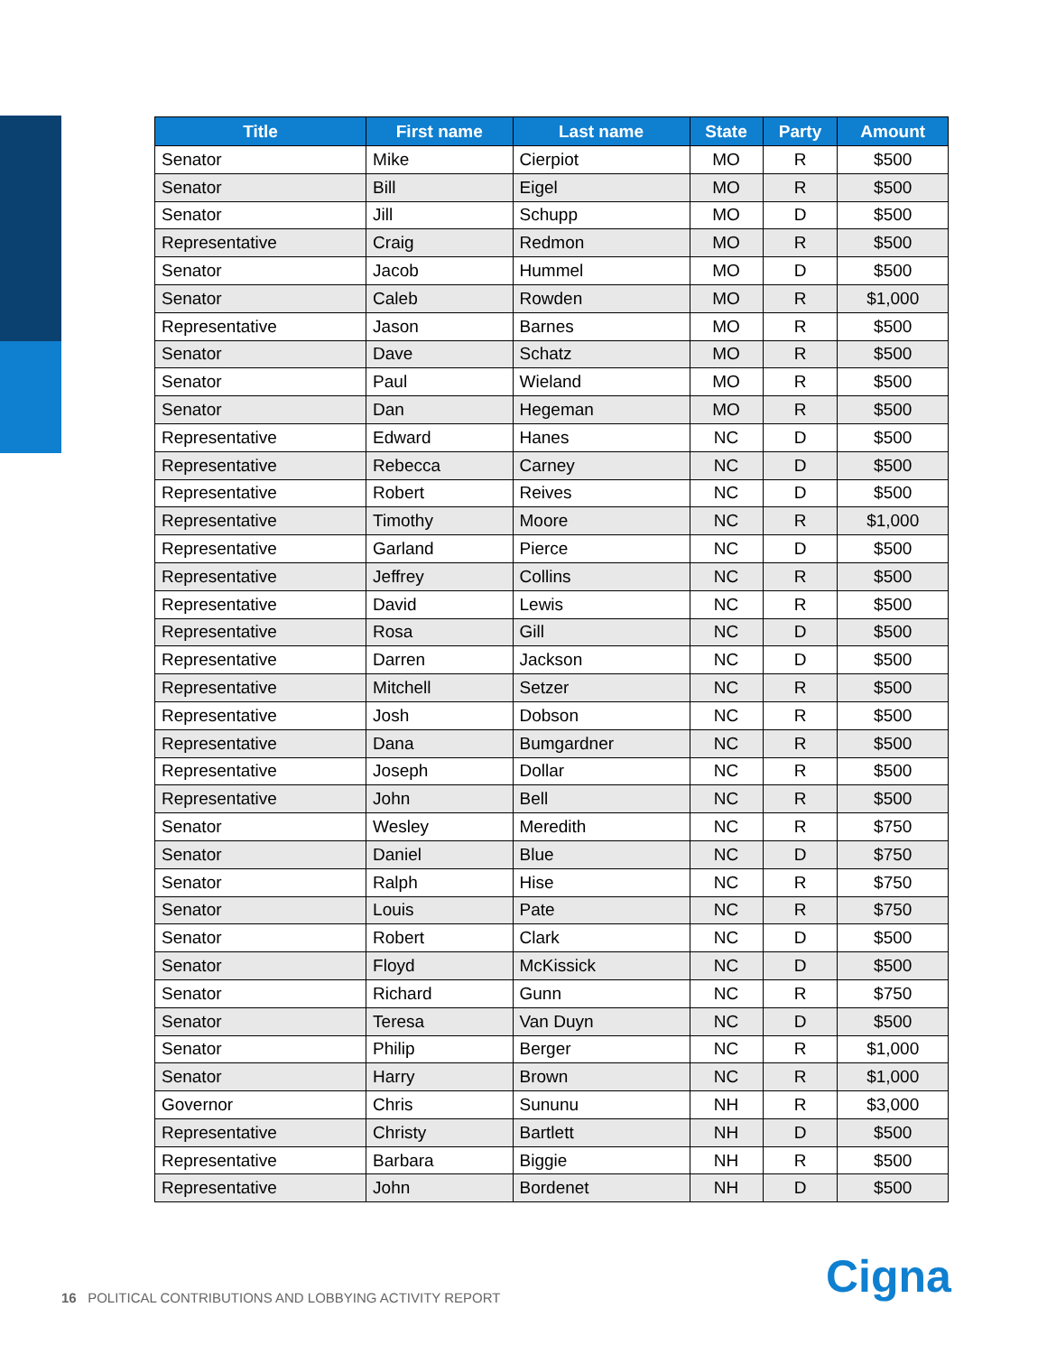| Title | First name | Last name | State | Party | Amount |
| --- | --- | --- | --- | --- | --- |
| Senator | Mike | Cierpiot | MO | R | $500 |
| Senator | Bill | Eigel | MO | R | $500 |
| Senator | Jill | Schupp | MO | D | $500 |
| Representative | Craig | Redmon | MO | R | $500 |
| Senator | Jacob | Hummel | MO | D | $500 |
| Senator | Caleb | Rowden | MO | R | $1,000 |
| Representative | Jason | Barnes | MO | R | $500 |
| Senator | Dave | Schatz | MO | R | $500 |
| Senator | Paul | Wieland | MO | R | $500 |
| Senator | Dan | Hegeman | MO | R | $500 |
| Representative | Edward | Hanes | NC | D | $500 |
| Representative | Rebecca | Carney | NC | D | $500 |
| Representative | Robert | Reives | NC | D | $500 |
| Representative | Timothy | Moore | NC | R | $1,000 |
| Representative | Garland | Pierce | NC | D | $500 |
| Representative | Jeffrey | Collins | NC | R | $500 |
| Representative | David | Lewis | NC | R | $500 |
| Representative | Rosa | Gill | NC | D | $500 |
| Representative | Darren | Jackson | NC | D | $500 |
| Representative | Mitchell | Setzer | NC | R | $500 |
| Representative | Josh | Dobson | NC | R | $500 |
| Representative | Dana | Bumgardner | NC | R | $500 |
| Representative | Joseph | Dollar | NC | R | $500 |
| Representative | John | Bell | NC | R | $500 |
| Senator | Wesley | Meredith | NC | R | $750 |
| Senator | Daniel | Blue | NC | D | $750 |
| Senator | Ralph | Hise | NC | R | $750 |
| Senator | Louis | Pate | NC | R | $750 |
| Senator | Robert | Clark | NC | D | $500 |
| Senator | Floyd | McKissick | NC | D | $500 |
| Senator | Richard | Gunn | NC | R | $750 |
| Senator | Teresa | Van Duyn | NC | D | $500 |
| Senator | Philip | Berger | NC | R | $1,000 |
| Senator | Harry | Brown | NC | R | $1,000 |
| Governor | Chris | Sununu | NH | R | $3,000 |
| Representative | Christy | Bartlett | NH | D | $500 |
| Representative | Barbara | Biggie | NH | R | $500 |
| Representative | John | Bordenet | NH | D | $500 |
16 POLITICAL CONTRIBUTIONS AND LOBBYING ACTIVITY REPORT
Cigna